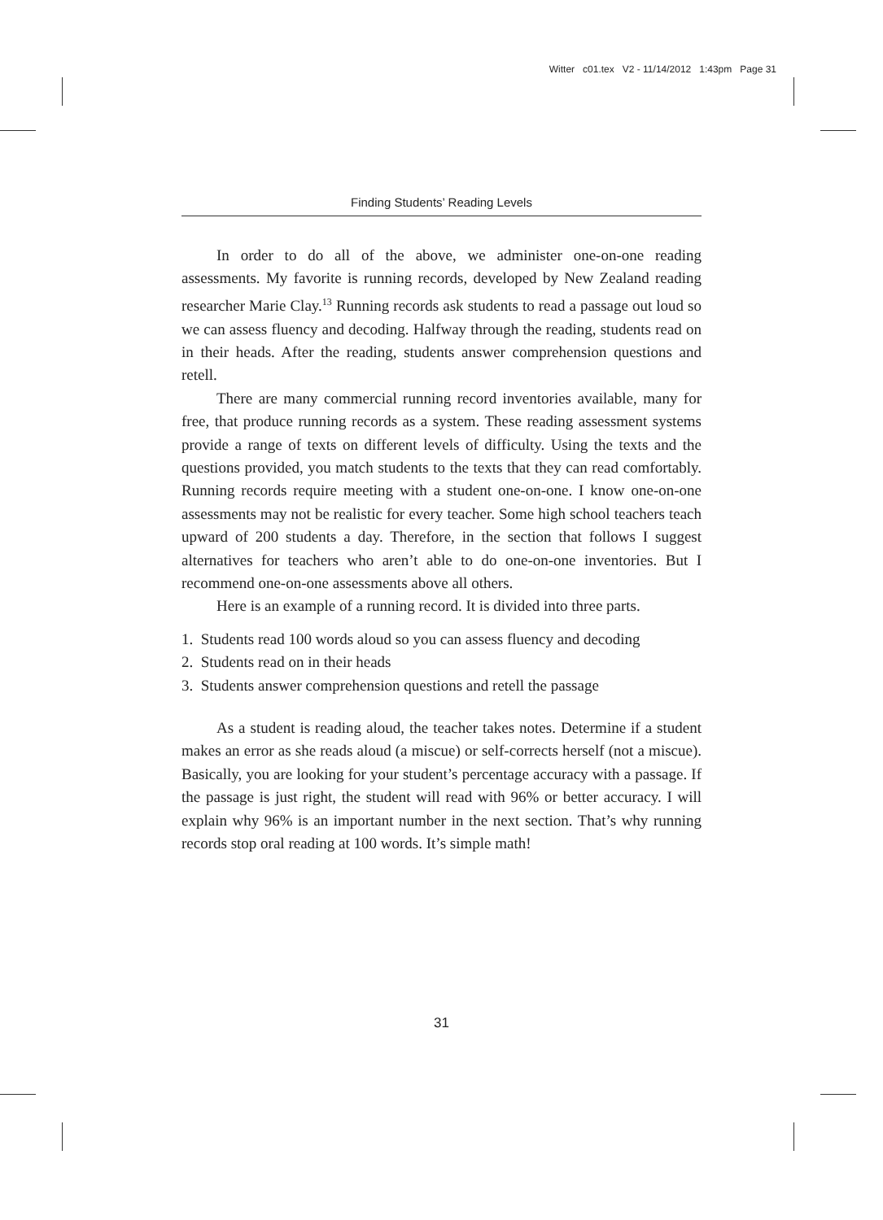Witter c01.tex V2 - 11/14/2012 1:43pm Page 31
Finding Students’ Reading Levels
In order to do all of the above, we administer one-on-one reading assessments. My favorite is running records, developed by New Zealand reading researcher Marie Clay.<sup>13</sup> Running records ask students to read a passage out loud so we can assess fluency and decoding. Halfway through the reading, students read on in their heads. After the reading, students answer comprehension questions and retell.
There are many commercial running record inventories available, many for free, that produce running records as a system. These reading assessment systems provide a range of texts on different levels of difficulty. Using the texts and the questions provided, you match students to the texts that they can read comfortably. Running records require meeting with a student one-on-one. I know one-on-one assessments may not be realistic for every teacher. Some high school teachers teach upward of 200 students a day. Therefore, in the section that follows I suggest alternatives for teachers who aren’t able to do one-on-one inventories. But I recommend one-on-one assessments above all others.
Here is an example of a running record. It is divided into three parts.
1. Students read 100 words aloud so you can assess fluency and decoding
2. Students read on in their heads
3. Students answer comprehension questions and retell the passage
As a student is reading aloud, the teacher takes notes. Determine if a student makes an error as she reads aloud (a miscue) or self-corrects herself (not a miscue). Basically, you are looking for your student’s percentage accuracy with a passage. If the passage is just right, the student will read with 96% or better accuracy. I will explain why 96% is an important number in the next section. That’s why running records stop oral reading at 100 words. It’s simple math!
31